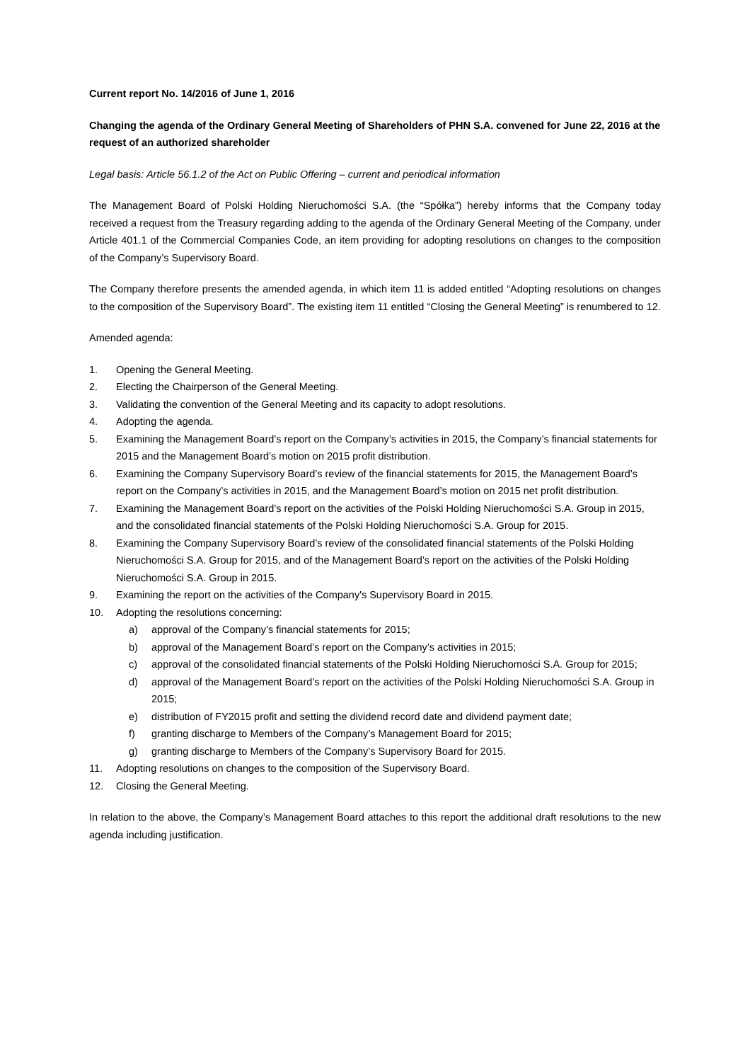Current report No. 14/2016 of June 1, 2016
Changing the agenda of the Ordinary General Meeting of Shareholders of PHN S.A. convened for June 22, 2016 at the request of an authorized shareholder
Legal basis: Article 56.1.2 of the Act on Public Offering – current and periodical information
The Management Board of Polski Holding Nieruchomości S.A. (the “Spółka”) hereby informs that the Company today received a request from the Treasury regarding adding to the agenda of the Ordinary General Meeting of the Company, under Article 401.1 of the Commercial Companies Code, an item providing for adopting resolutions on changes to the composition of the Company’s Supervisory Board.
The Company therefore presents the amended agenda, in which item 11 is added entitled “Adopting resolutions on changes to the composition of the Supervisory Board”. The existing item 11 entitled “Closing the General Meeting” is renumbered to 12.
Amended agenda:
1. Opening the General Meeting.
2. Electing the Chairperson of the General Meeting.
3. Validating the convention of the General Meeting and its capacity to adopt resolutions.
4. Adopting the agenda.
5. Examining the Management Board’s report on the Company’s activities in 2015, the Company’s financial statements for 2015 and the Management Board’s motion on 2015 profit distribution.
6. Examining the Company Supervisory Board’s review of the financial statements for 2015, the Management Board’s report on the Company’s activities in 2015, and the Management Board’s motion on 2015 net profit distribution.
7. Examining the Management Board’s report on the activities of the Polski Holding Nieruchomości S.A. Group in 2015, and the consolidated financial statements of the Polski Holding Nieruchomości S.A. Group for 2015.
8. Examining the Company Supervisory Board’s review of the consolidated financial statements of the Polski Holding Nieruchomości S.A. Group for 2015, and of the Management Board’s report on the activities of the Polski Holding Nieruchomości S.A. Group in 2015.
9. Examining the report on the activities of the Company's Supervisory Board in 2015.
10. Adopting the resolutions concerning:
a) approval of the Company’s financial statements for 2015;
b) approval of the Management Board’s report on the Company’s activities in 2015;
c) approval of the consolidated financial statements of the Polski Holding Nieruchomości S.A. Group for 2015;
d) approval of the Management Board’s report on the activities of the Polski Holding Nieruchomości S.A. Group in 2015;
e) distribution of FY2015 profit and setting the dividend record date and dividend payment date;
f) granting discharge to Members of the Company’s Management Board for 2015;
g) granting discharge to Members of the Company’s Supervisory Board for 2015.
11. Adopting resolutions on changes to the composition of the Supervisory Board.
12. Closing the General Meeting.
In relation to the above, the Company’s Management Board attaches to this report the additional draft resolutions to the new agenda including justification.